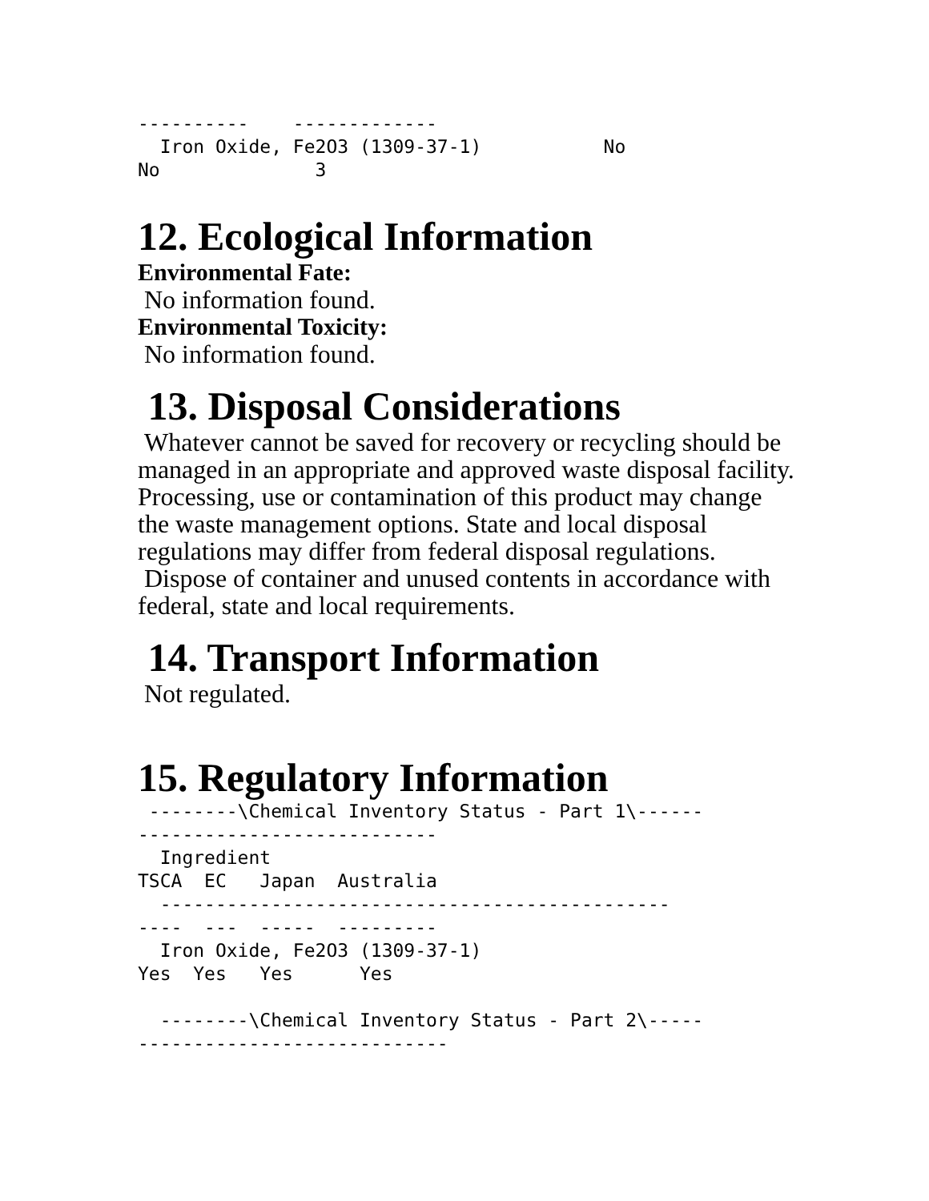----------    -------------
  Iron Oxide, Fe2O3 (1309-37-1)           No
No              3
12. Ecological Information
Environmental Fate:
No information found.
Environmental Toxicity:
No information found.
13. Disposal Considerations
Whatever cannot be saved for recovery or recycling should be managed in an appropriate and approved waste disposal facility. Processing, use or contamination of this product may change the waste management options. State and local disposal regulations may differ from federal disposal regulations. Dispose of container and unused contents in accordance with federal, state and local requirements.
14. Transport Information
Not regulated.
15. Regulatory Information
 --------\Chemical Inventory Status - Part 1\------
---------------------------
  Ingredient
TSCA  EC   Japan  Australia
  ----------------------------------------------
----  ---  -----  ---------
  Iron Oxide, Fe2O3 (1309-37-1)
Yes  Yes   Yes      Yes

  --------\Chemical Inventory Status - Part 2\-----
----------------------------